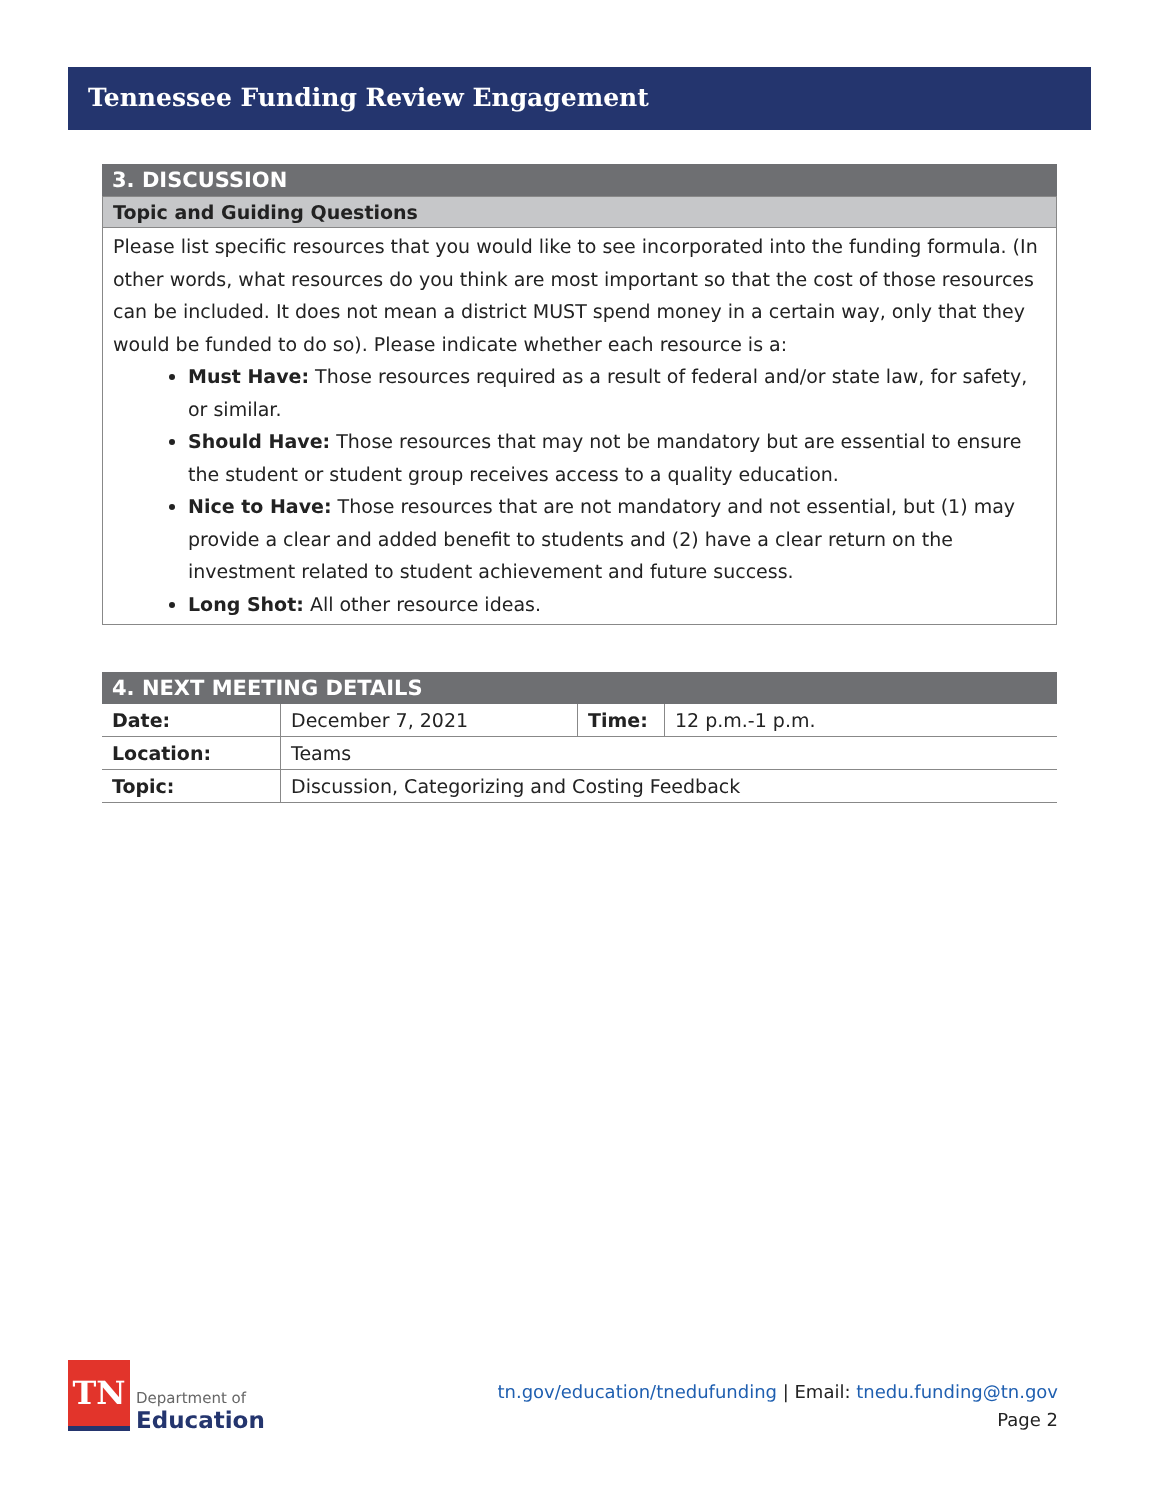Tennessee Funding Review Engagement
3. DISCUSSION
Topic and Guiding Questions
Please list specific resources that you would like to see incorporated into the funding formula. (In other words, what resources do you think are most important so that the cost of those resources can be included. It does not mean a district MUST spend money in a certain way, only that they would be funded to do so). Please indicate whether each resource is a:
Must Have: Those resources required as a result of federal and/or state law, for safety, or similar.
Should Have: Those resources that may not be mandatory but are essential to ensure the student or student group receives access to a quality education.
Nice to Have: Those resources that are not mandatory and not essential, but (1) may provide a clear and added benefit to students and (2) have a clear return on the investment related to student achievement and future success.
Long Shot: All other resource ideas.
4. NEXT MEETING DETAILS
| Date: | December 7, 2021 | Time: | 12 p.m.-1 p.m. |
| Location: | Teams | | |
| Topic: | Discussion, Categorizing and Costing Feedback | | |
TN
Department of
Education
tn.gov/education/tnedufunding | Email: tnedu.funding@tn.gov
Page 2